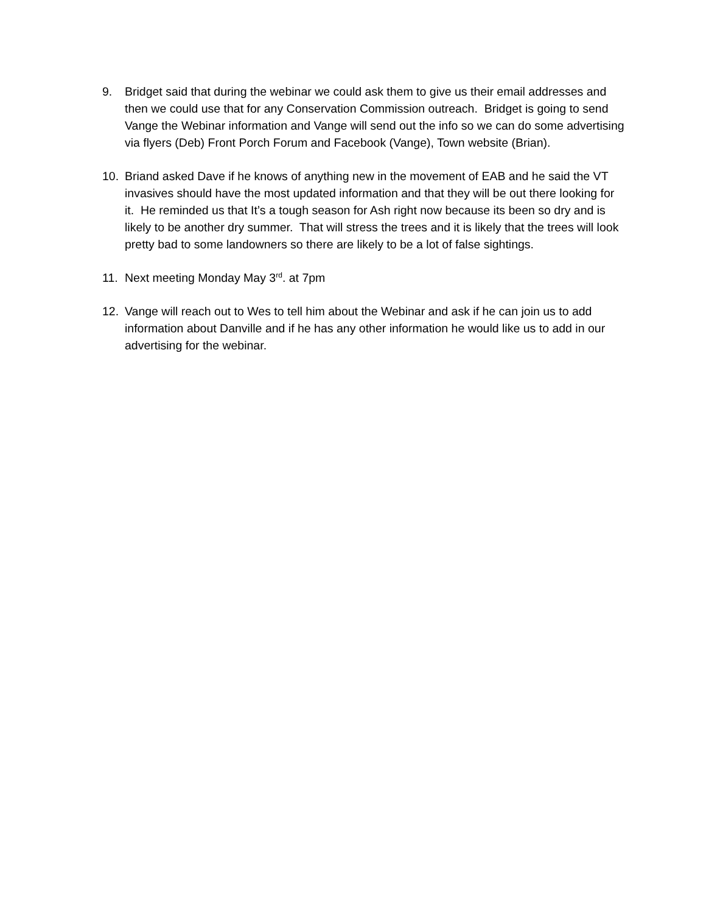9. Bridget said that during the webinar we could ask them to give us their email addresses and then we could use that for any Conservation Commission outreach. Bridget is going to send Vange the Webinar information and Vange will send out the info so we can do some advertising via flyers (Deb) Front Porch Forum and Facebook (Vange), Town website (Brian).
10. Briand asked Dave if he knows of anything new in the movement of EAB and he said the VT invasives should have the most updated information and that they will be out there looking for it. He reminded us that It’s a tough season for Ash right now because its been so dry and is likely to be another dry summer. That will stress the trees and it is likely that the trees will look pretty bad to some landowners so there are likely to be a lot of false sightings.
11. Next meeting Monday May 3<sup>rd</sup>. at 7pm
12. Vange will reach out to Wes to tell him about the Webinar and ask if he can join us to add information about Danville and if he has any other information he would like us to add in our advertising for the webinar.